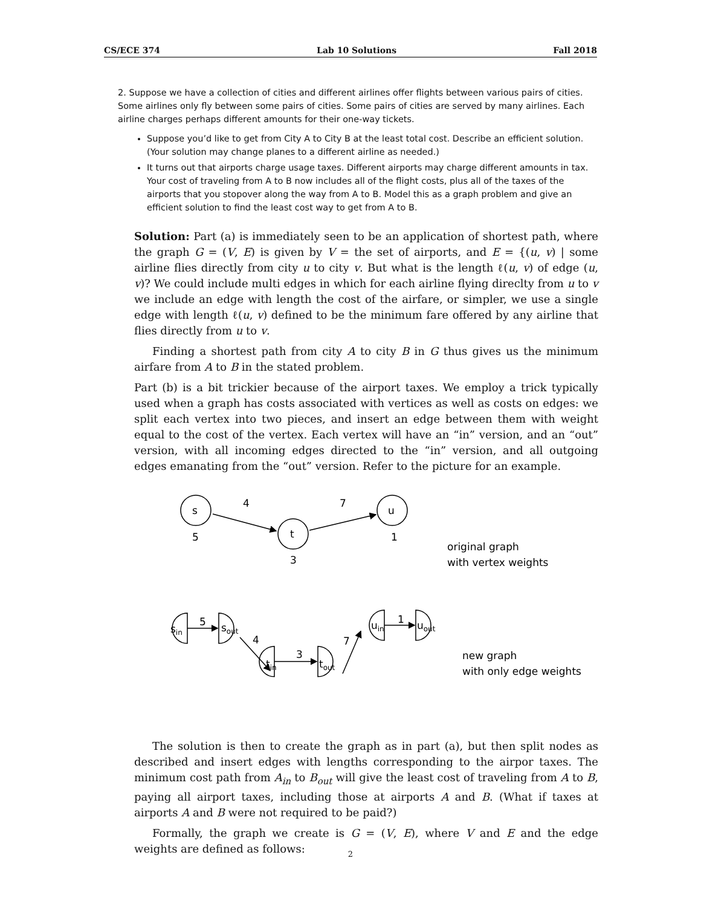CS/ECE 374 Lab 10 Solutions Fall 2018
2. Suppose we have a collection of cities and different airlines offer flights between various pairs of cities. Some airlines only fly between some pairs of cities. Some pairs of cities are served by many airlines. Each airline charges perhaps different amounts for their one-way tickets.
Suppose you’d like to get from City A to City B at the least total cost. Describe an efficient solution. (Your solution may change planes to a different airline as needed.)
It turns out that airports charge usage taxes. Different airports may charge different amounts in tax. Your cost of traveling from A to B now includes all of the flight costs, plus all of the taxes of the airports that you stopover along the way from A to B. Model this as a graph problem and give an efficient solution to find the least cost way to get from A to B.
Solution: Part (a) is immediately seen to be an application of shortest path, where the graph G = (V, E) is given by V = the set of airports, and E = {(u, v) | some airline flies directly from city u to city v. But what is the length ℓ(u, v) of edge (u, v)? We could include multi edges in which for each airline flying direclty from u to v we include an edge with length the cost of the airfare, or simpler, we use a single edge with length ℓ(u, v) defined to be the minimum fare offered by any airline that flies directly from u to v.
Finding a shortest path from city A to city B in G thus gives us the minimum airfare from A to B in the stated problem.
Part (b) is a bit trickier because of the airport taxes. We employ a trick typically used when a graph has costs associated with vertices as well as costs on edges: we split each vertex into two pieces, and insert an edge between them with weight equal to the cost of the vertex. Each vertex will have an “in” version, and an “out” version, with all incoming edges directed to the “in” version, and all outgoing edges emanating from the “out” version. Refer to the picture for an example.
s
4
7
u
5
t
1
3
original graph
with vertex weights
sin
5
sout
4
tin
3
tout
7
uin
1
uout
new graph
with only edge weights
The solution is then to create the graph as in part (a), but then split nodes as described and insert edges with lengths corresponding to the airpor taxes. The minimum cost path from A<sub>in</sub> to B<sub>out</sub> will give the least cost of traveling from A to B, paying all airport taxes, including those at airports A and B. (What if taxes at airports A and B were not required to be paid?)
Formally, the graph we create is G = (V, E), where V and E and the edge weights are defined as follows:
2